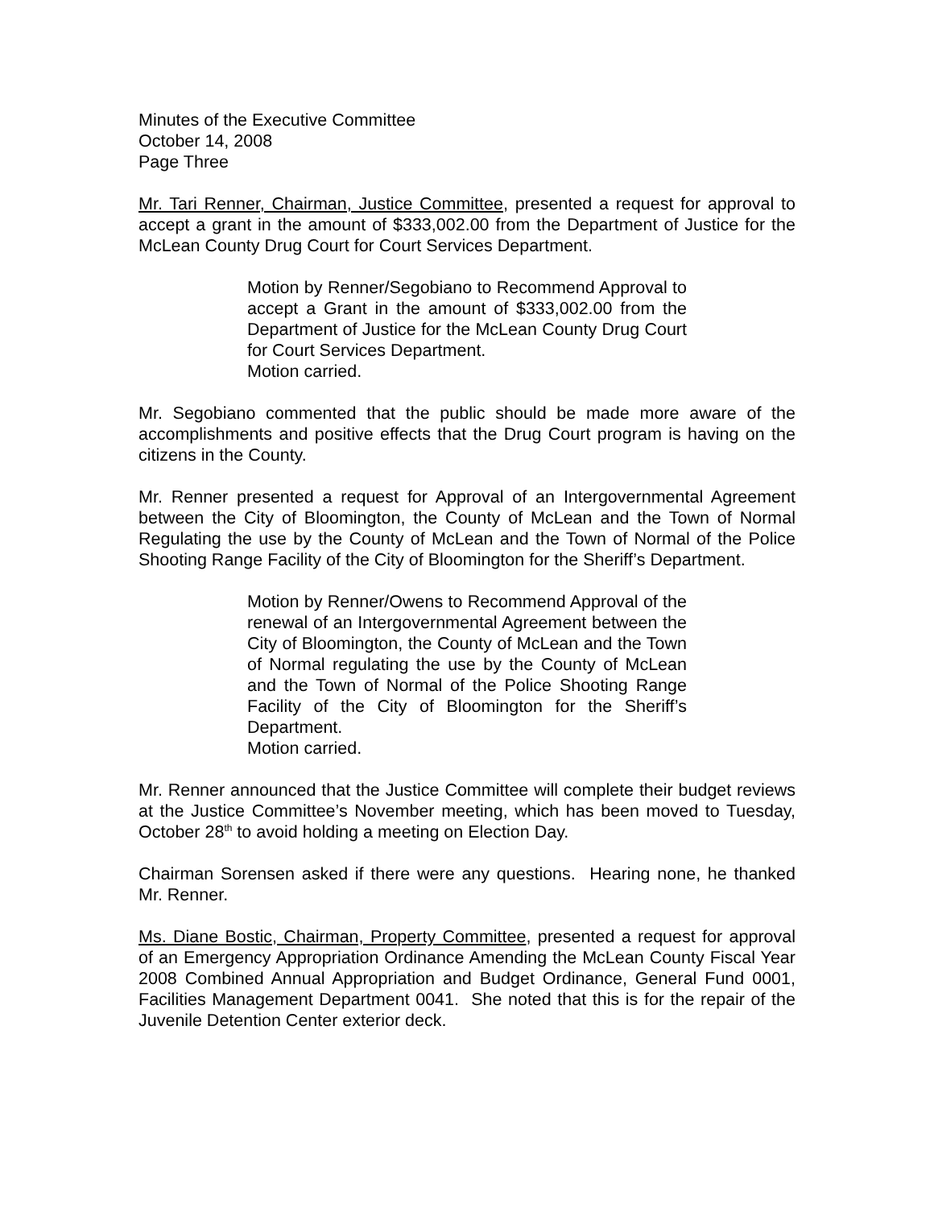Minutes of the Executive Committee
October 14, 2008
Page Three
Mr. Tari Renner, Chairman, Justice Committee, presented a request for approval to accept a grant in the amount of $333,002.00 from the Department of Justice for the McLean County Drug Court for Court Services Department.
Motion by Renner/Segobiano to Recommend Approval to accept a Grant in the amount of $333,002.00 from the Department of Justice for the McLean County Drug Court for Court Services Department.
Motion carried.
Mr. Segobiano commented that the public should be made more aware of the accomplishments and positive effects that the Drug Court program is having on the citizens in the County.
Mr. Renner presented a request for Approval of an Intergovernmental Agreement between the City of Bloomington, the County of McLean and the Town of Normal Regulating the use by the County of McLean and the Town of Normal of the Police Shooting Range Facility of the City of Bloomington for the Sheriff’s Department.
Motion by Renner/Owens to Recommend Approval of the renewal of an Intergovernmental Agreement between the City of Bloomington, the County of McLean and the Town of Normal regulating the use by the County of McLean and the Town of Normal of the Police Shooting Range Facility of the City of Bloomington for the Sheriff’s Department.
Motion carried.
Mr. Renner announced that the Justice Committee will complete their budget reviews at the Justice Committee’s November meeting, which has been moved to Tuesday, October 28<sup>th</sup> to avoid holding a meeting on Election Day.
Chairman Sorensen asked if there were any questions. Hearing none, he thanked Mr. Renner.
Ms. Diane Bostic, Chairman, Property Committee, presented a request for approval of an Emergency Appropriation Ordinance Amending the McLean County Fiscal Year 2008 Combined Annual Appropriation and Budget Ordinance, General Fund 0001, Facilities Management Department 0041. She noted that this is for the repair of the Juvenile Detention Center exterior deck.